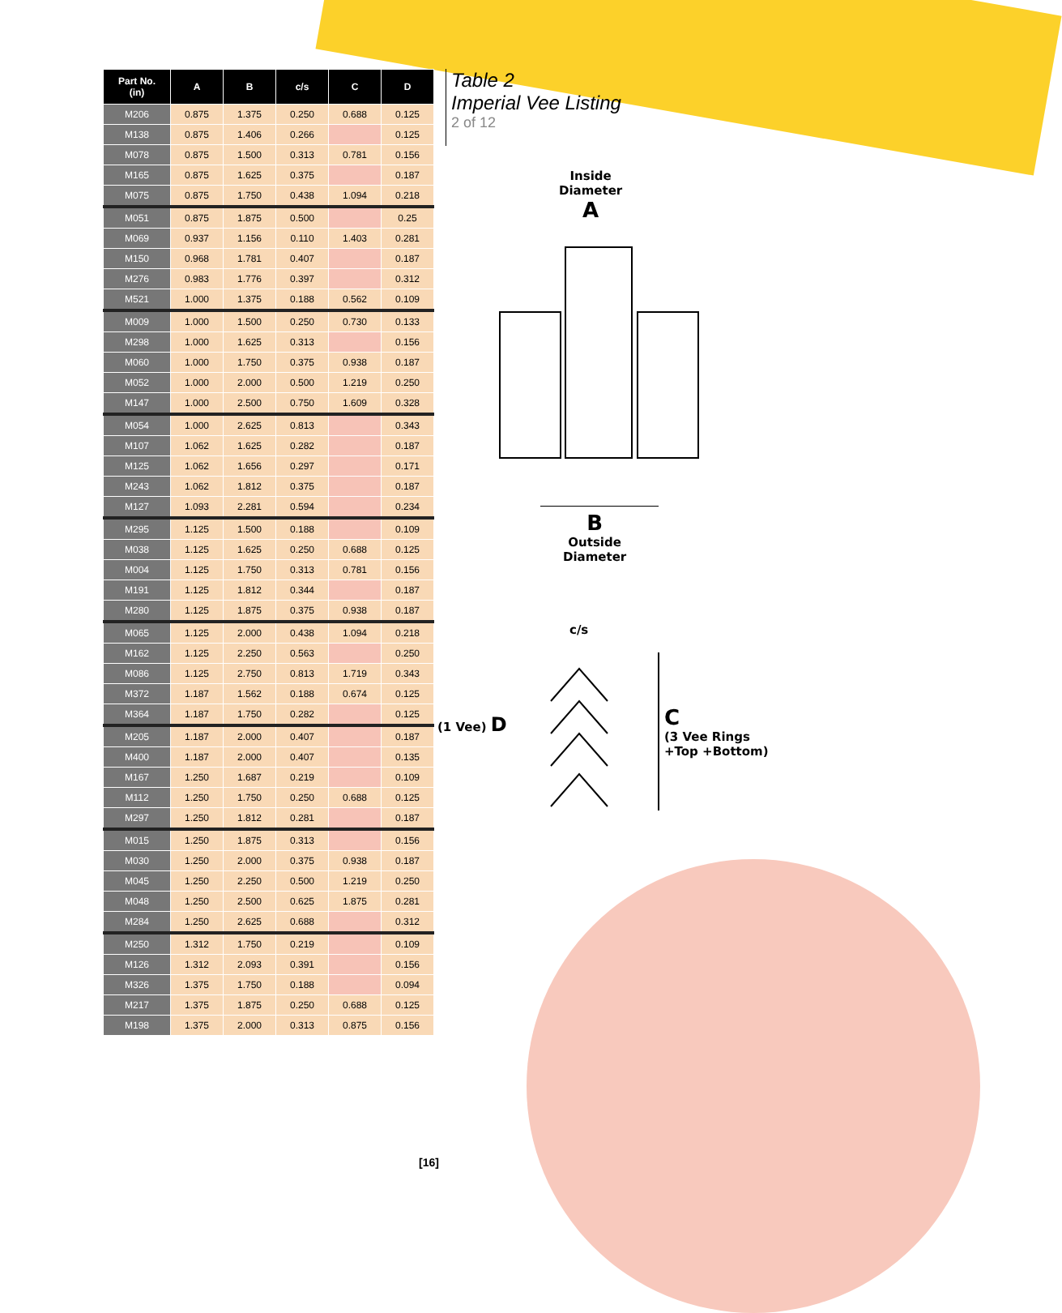| Part No. (in) | A | B | c/s | C | D |
| --- | --- | --- | --- | --- | --- |
| M206 | 0.875 | 1.375 | 0.250 | 0.688 | 0.125 |
| M138 | 0.875 | 1.406 | 0.266 | | 0.125 |
| M078 | 0.875 | 1.500 | 0.313 | 0.781 | 0.156 |
| M165 | 0.875 | 1.625 | 0.375 | | 0.187 |
| M075 | 0.875 | 1.750 | 0.438 | 1.094 | 0.218 |
| M051 | 0.875 | 1.875 | 0.500 | | 0.25 |
| M069 | 0.937 | 1.156 | 0.110 | 1.403 | 0.281 |
| M150 | 0.968 | 1.781 | 0.407 | | 0.187 |
| M276 | 0.983 | 1.776 | 0.397 | | 0.312 |
| M521 | 1.000 | 1.375 | 0.188 | 0.562 | 0.109 |
| M009 | 1.000 | 1.500 | 0.250 | 0.730 | 0.133 |
| M298 | 1.000 | 1.625 | 0.313 | | 0.156 |
| M060 | 1.000 | 1.750 | 0.375 | 0.938 | 0.187 |
| M052 | 1.000 | 2.000 | 0.500 | 1.219 | 0.250 |
| M147 | 1.000 | 2.500 | 0.750 | 1.609 | 0.328 |
| M054 | 1.000 | 2.625 | 0.813 | | 0.343 |
| M107 | 1.062 | 1.625 | 0.282 | | 0.187 |
| M125 | 1.062 | 1.656 | 0.297 | | 0.171 |
| M243 | 1.062 | 1.812 | 0.375 | | 0.187 |
| M127 | 1.093 | 2.281 | 0.594 | | 0.234 |
| M295 | 1.125 | 1.500 | 0.188 | | 0.109 |
| M038 | 1.125 | 1.625 | 0.250 | 0.688 | 0.125 |
| M004 | 1.125 | 1.750 | 0.313 | 0.781 | 0.156 |
| M191 | 1.125 | 1.812 | 0.344 | | 0.187 |
| M280 | 1.125 | 1.875 | 0.375 | 0.938 | 0.187 |
| M065 | 1.125 | 2.000 | 0.438 | 1.094 | 0.218 |
| M162 | 1.125 | 2.250 | 0.563 | | 0.250 |
| M086 | 1.125 | 2.750 | 0.813 | 1.719 | 0.343 |
| M372 | 1.187 | 1.562 | 0.188 | 0.674 | 0.125 |
| M364 | 1.187 | 1.750 | 0.282 | | 0.125 |
| M205 | 1.187 | 2.000 | 0.407 | | 0.187 |
| M400 | 1.187 | 2.000 | 0.407 | | 0.135 |
| M167 | 1.250 | 1.687 | 0.219 | | 0.109 |
| M112 | 1.250 | 1.750 | 0.250 | 0.688 | 0.125 |
| M297 | 1.250 | 1.812 | 0.281 | | 0.187 |
| M015 | 1.250 | 1.875 | 0.313 | | 0.156 |
| M030 | 1.250 | 2.000 | 0.375 | 0.938 | 0.187 |
| M045 | 1.250 | 2.250 | 0.500 | 1.219 | 0.250 |
| M048 | 1.250 | 2.500 | 0.625 | 1.875 | 0.281 |
| M284 | 1.250 | 2.625 | 0.688 | | 0.312 |
| M250 | 1.312 | 1.750 | 0.219 | | 0.109 |
| M126 | 1.312 | 2.093 | 0.391 | | 0.156 |
| M326 | 1.375 | 1.750 | 0.188 | | 0.094 |
| M217 | 1.375 | 1.875 | 0.250 | 0.688 | 0.125 |
| M198 | 1.375 | 2.000 | 0.313 | 0.875 | 0.156 |
Table 2
Imperial Vee Listing
2 of 12
Inside
Diameter
A
B
Outside
Diameter
c/s
(1 Vee) D
C
(3 Vee Rings
+Top +Bottom)
[16]